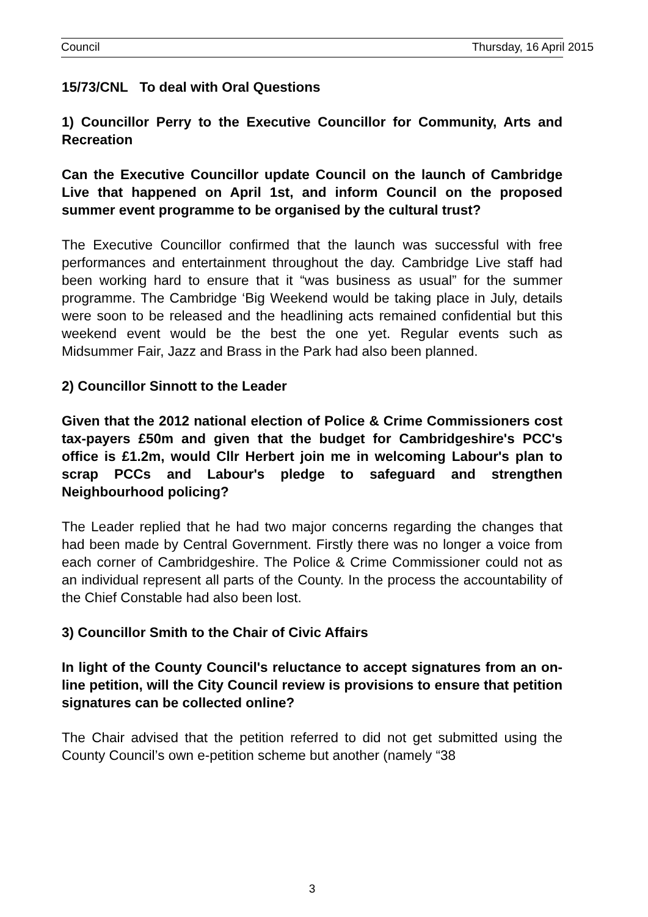Council Thursday, 16 April 2015
15/73/CNL To deal with Oral Questions
1) Councillor Perry to the Executive Councillor for Community, Arts and Recreation
Can the Executive Councillor update Council on the launch of Cambridge Live that happened on April 1st, and inform Council on the proposed summer event programme to be organised by the cultural trust?
The Executive Councillor confirmed that the launch was successful with free performances and entertainment throughout the day. Cambridge Live staff had been working hard to ensure that it “was business as usual” for the summer programme. The Cambridge ‘Big Weekend would be taking place in July, details were soon to be released and the headlining acts remained confidential but this weekend event would be the best the one yet. Regular events such as Midsummer Fair, Jazz and Brass in the Park had also been planned.
2) Councillor Sinnott to the Leader
Given that the 2012 national election of Police & Crime Commissioners cost tax-payers £50m and given that the budget for Cambridgeshire's PCC's office is £1.2m, would Cllr Herbert join me in welcoming Labour's plan to scrap PCCs and Labour's pledge to safeguard and strengthen Neighbourhood policing?
The Leader replied that he had two major concerns regarding the changes that had been made by Central Government. Firstly there was no longer a voice from each corner of Cambridgeshire. The Police & Crime Commissioner could not as an individual represent all parts of the County. In the process the accountability of the Chief Constable had also been lost.
3) Councillor Smith to the Chair of Civic Affairs
In light of the County Council's reluctance to accept signatures from an on-line petition, will the City Council review is provisions to ensure that petition signatures can be collected online?
The Chair advised that the petition referred to did not get submitted using the County Council’s own e-petition scheme but another (namely “38
3